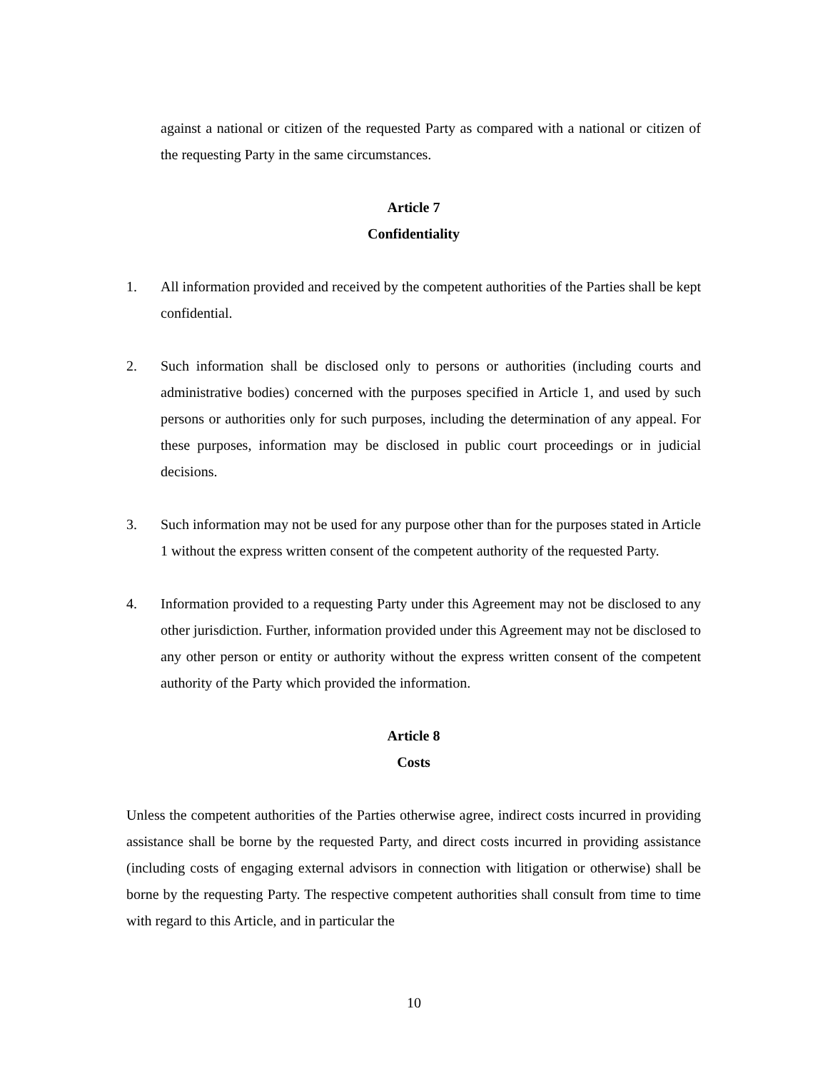against a national or citizen of the requested Party as compared with a national or citizen of the requesting Party in the same circumstances.
Article 7
Confidentiality
1. All information provided and received by the competent authorities of the Parties shall be kept confidential.
2. Such information shall be disclosed only to persons or authorities (including courts and administrative bodies) concerned with the purposes specified in Article 1, and used by such persons or authorities only for such purposes, including the determination of any appeal. For these purposes, information may be disclosed in public court proceedings or in judicial decisions.
3. Such information may not be used for any purpose other than for the purposes stated in Article 1 without the express written consent of the competent authority of the requested Party.
4. Information provided to a requesting Party under this Agreement may not be disclosed to any other jurisdiction. Further, information provided under this Agreement may not be disclosed to any other person or entity or authority without the express written consent of the competent authority of the Party which provided the information.
Article 8
Costs
Unless the competent authorities of the Parties otherwise agree, indirect costs incurred in providing assistance shall be borne by the requested Party, and direct costs incurred in providing assistance (including costs of engaging external advisors in connection with litigation or otherwise) shall be borne by the requesting Party. The respective competent authorities shall consult from time to time with regard to this Article, and in particular the
10